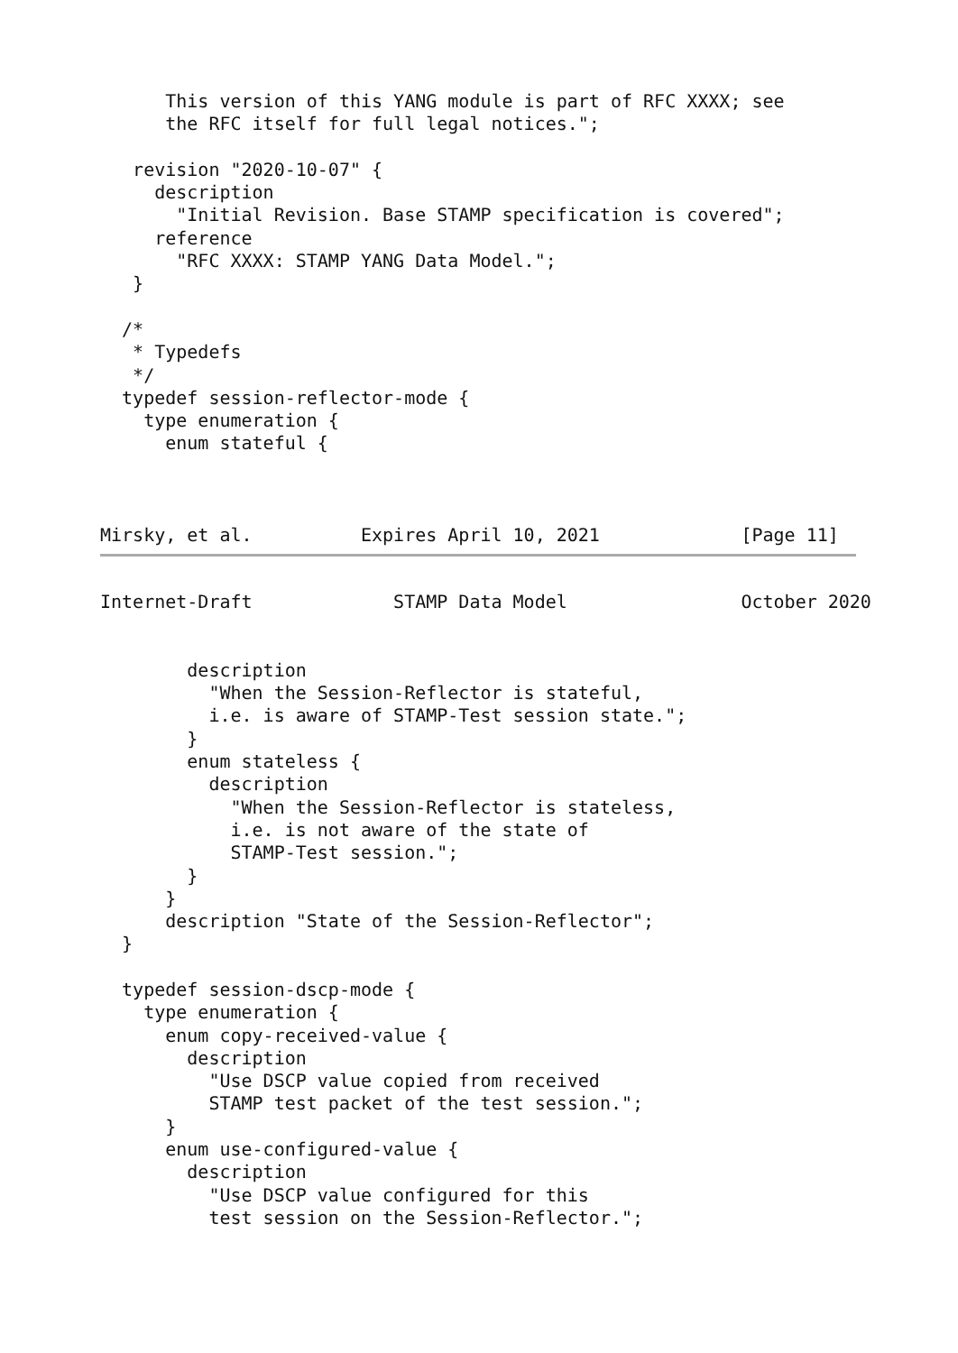This version of this YANG module is part of RFC XXXX; see
      the RFC itself for full legal notices.";

   revision "2020-10-07" {
     description
       "Initial Revision. Base STAMP specification is covered";
     reference
       "RFC XXXX: STAMP YANG Data Model.";
   }

  /*
   * Typedefs
   */
  typedef session-reflector-mode {
    type enumeration {
      enum stateful {



Mirsky, et al.          Expires April 10, 2021             [Page 11]
Internet-Draft             STAMP Data Model                October 2020


        description
          "When the Session-Reflector is stateful,
          i.e. is aware of STAMP-Test session state.";
        }
        enum stateless {
          description
            "When the Session-Reflector is stateless,
            i.e. is not aware of the state of
            STAMP-Test session.";
        }
      }
      description "State of the Session-Reflector";
  }

  typedef session-dscp-mode {
    type enumeration {
      enum copy-received-value {
        description
          "Use DSCP value copied from received
          STAMP test packet of the test session.";
      }
      enum use-configured-value {
        description
          "Use DSCP value configured for this
          test session on the Session-Reflector.";